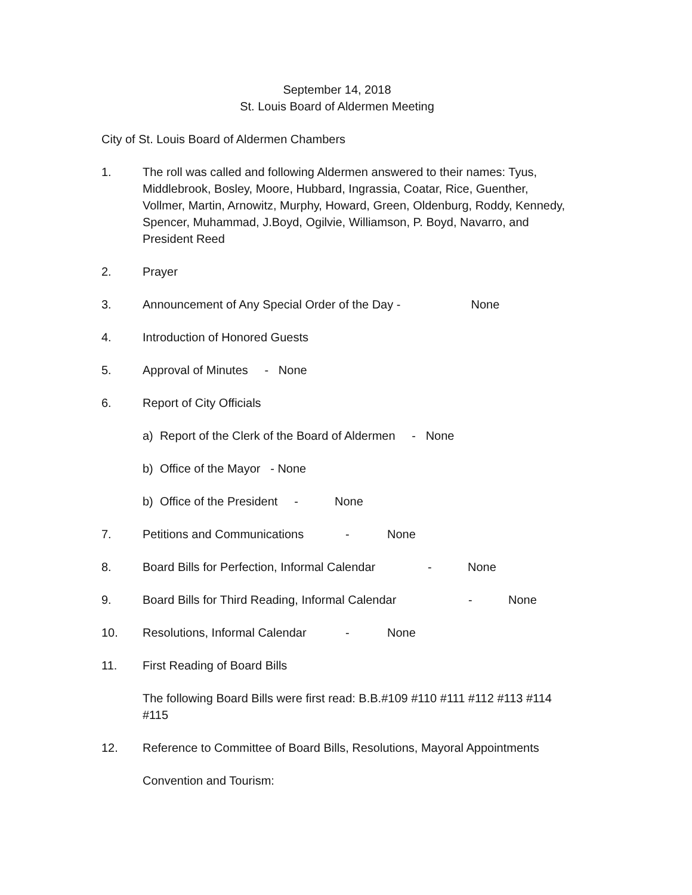September 14, 2018
St. Louis Board of Aldermen Meeting
City of St. Louis Board of Aldermen Chambers
1. The roll was called and following Aldermen answered to their names: Tyus, Middlebrook, Bosley, Moore, Hubbard, Ingrassia, Coatar, Rice, Guenther, Vollmer, Martin, Arnowitz, Murphy, Howard, Green, Oldenburg, Roddy, Kennedy, Spencer, Muhammad, J.Boyd, Ogilvie, Williamson, P. Boyd, Navarro, and President Reed
2. Prayer
3. Announcement of Any Special Order of the Day - None
4. Introduction of Honored Guests
5. Approval of Minutes - None
6. Report of City Officials
a) Report of the Clerk of the Board of Aldermen - None
b) Office of the Mayor - None
b) Office of the President - None
7. Petitions and Communications - None
8. Board Bills for Perfection, Informal Calendar - None
9. Board Bills for Third Reading, Informal Calendar - None
10. Resolutions, Informal Calendar - None
11. First Reading of Board Bills
The following Board Bills were first read: B.B.#109 #110 #111 #112 #113 #114 #115
12. Reference to Committee of Board Bills, Resolutions, Mayoral Appointments
Convention and Tourism: